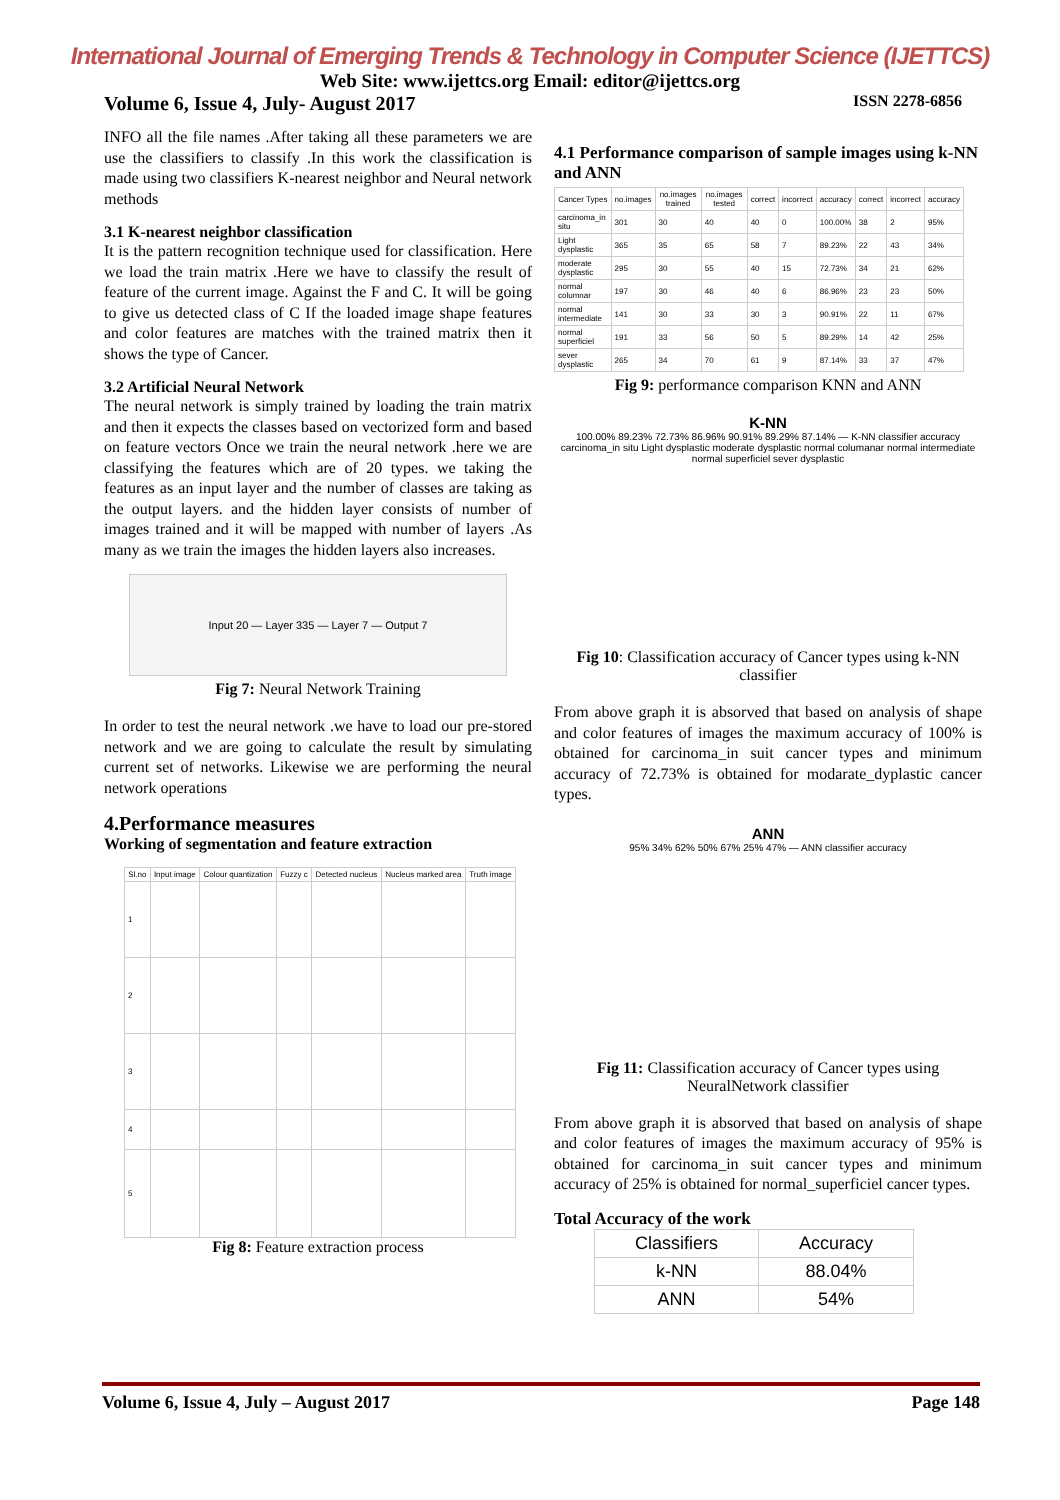International Journal of Emerging Trends & Technology in Computer Science (IJETTCS)
Web Site: www.ijettcs.org Email: editor@ijettcs.org
Volume 6, Issue 4, July- August 2017 ISSN 2278-6856
INFO all the file names .After taking all these parameters we are use the classifiers to classify .In this work the classification is made using two classifiers K-nearest neighbor and Neural network methods
3.1 K-nearest neighbor classification
It is the pattern recognition technique used for classification. Here we load the train matrix .Here we have to classify the result of feature of the current image. Against the F and C. It will be going to give us detected class of C If the loaded image shape features and color features are matches with the trained matrix then it shows the type of Cancer.
3.2 Artificial Neural Network
The neural network is simply trained by loading the train matrix and then it expects the classes based on vectorized form and based on feature vectors Once we train the neural network .here we are classifying the features which are of 20 types. we taking the features as an input layer and the number of classes are taking as the output layers. and the hidden layer consists of number of images trained and it will be mapped with number of layers .As many as we train the images the hidden layers also increases.
Input 20 — Layer 335 — Layer 7 — Output 7
Fig 7: Neural Network Training
In order to test the neural network .we have to load our pre-stored network and we are going to calculate the result by simulating current set of networks. Likewise we are performing the neural network operations
4.Performance measures
Working of segmentation and feature extraction
| Sl.no | Input image | Colour quantization | Fuzzy c | Detected nucleus | Nucleus marked area | Truth image |
| --- | --- | --- | --- | --- | --- | --- |
| 1 | | | | | | |
| 2 | | | | | | |
| 3 | | | | | | |
| 4 | | | | | | |
| 5 | | | | | | |
Fig 8: Feature extraction process
4.1 Performance comparison of sample images using k-NN and ANN
| Cancer Types | no.images | no.images trained | no.images tested | correct | incorrect | accuracy | correct | incorrect | accuracy |
| --- | --- | --- | --- | --- | --- | --- | --- | --- | --- |
| carcinoma_in situ | 301 | 30 | 40 | 40 | 0 | 100.00% | 38 | 2 | 95% |
| Light dysplastic | 365 | 35 | 65 | 58 | 7 | 89.23% | 22 | 43 | 34% |
| moderate dysplastic | 295 | 30 | 55 | 40 | 15 | 72.73% | 34 | 21 | 62% |
| normal columnar | 197 | 30 | 46 | 40 | 6 | 86.96% | 23 | 23 | 50% |
| normal intermediate | 141 | 30 | 33 | 30 | 3 | 90.91% | 22 | 11 | 67% |
| normal superficiel | 191 | 33 | 56 | 50 | 5 | 89.29% | 14 | 42 | 25% |
| sever dysplastic | 265 | 34 | 70 | 61 | 9 | 87.14% | 33 | 37 | 47% |
Fig 9: performance comparison KNN and ANN
K-NN
100.00% 89.23% 72.73% 86.96% 90.91% 89.29% 87.14% — K-NN classifier accuracy
carcinoma_in situ Light dysplastic moderate dysplastic normal columanar normal intermediate normal superficiel sever dysplastic
Fig 10: Classification accuracy of Cancer types using k-NN classifier
From above graph it is absorved that based on analysis of shape and color features of images the maximum accuracy of 100% is obtained for carcinoma_in suit cancer types and minimum accuracy of 72.73% is obtained for modarate_dyplastic cancer types.
ANN
95% 34% 62% 50% 67% 25% 47% — ANN classifier accuracy
Fig 11: Classification accuracy of Cancer types using NeuralNetwork classifier
From above graph it is absorved that based on analysis of shape and color features of images the maximum accuracy of 95% is obtained for carcinoma_in suit cancer types and minimum accuracy of 25% is obtained for normal_superficiel cancer types.
Total Accuracy of the work
| Classifiers | Accuracy |
| --- | --- |
| k-NN | 88.04% |
| ANN | 54% |
Volume 6, Issue 4, July – August 2017 Page 148